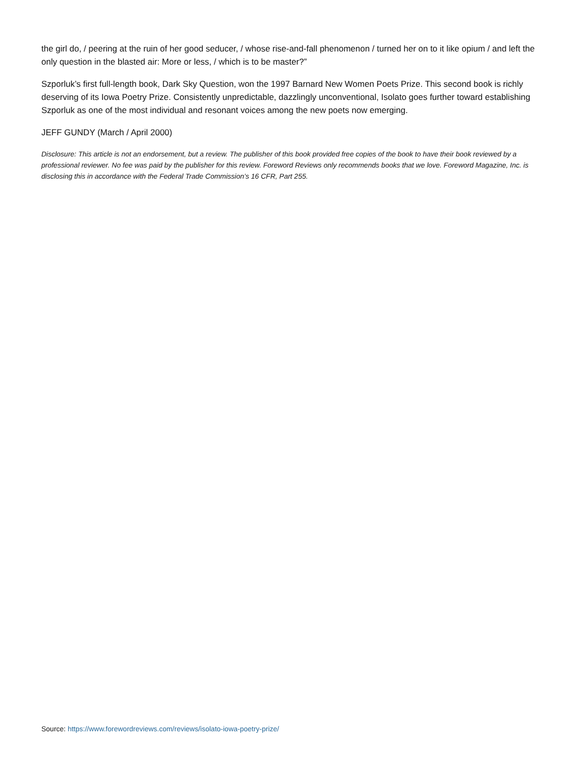the girl do, / peering at the ruin of her good seducer, / whose rise-and-fall phenomenon / turned her on to it like opium / and left the only question in the blasted air: More or less, / which is to be master?”
Szporluk’s first full-length book, Dark Sky Question, won the 1997 Barnard New Women Poets Prize. This second book is richly deserving of its Iowa Poetry Prize. Consistently unpredictable, dazzlingly unconventional, Isolato goes further toward establishing Szporluk as one of the most individual and resonant voices among the new poets now emerging.
JEFF GUNDY (March / April 2000)
Disclosure: This article is not an endorsement, but a review. The publisher of this book provided free copies of the book to have their book reviewed by a professional reviewer. No fee was paid by the publisher for this review. Foreword Reviews only recommends books that we love. Foreword Magazine, Inc. is disclosing this in accordance with the Federal Trade Commission’s 16 CFR, Part 255.
Source: https://www.forewordreviews.com/reviews/isolato-iowa-poetry-prize/